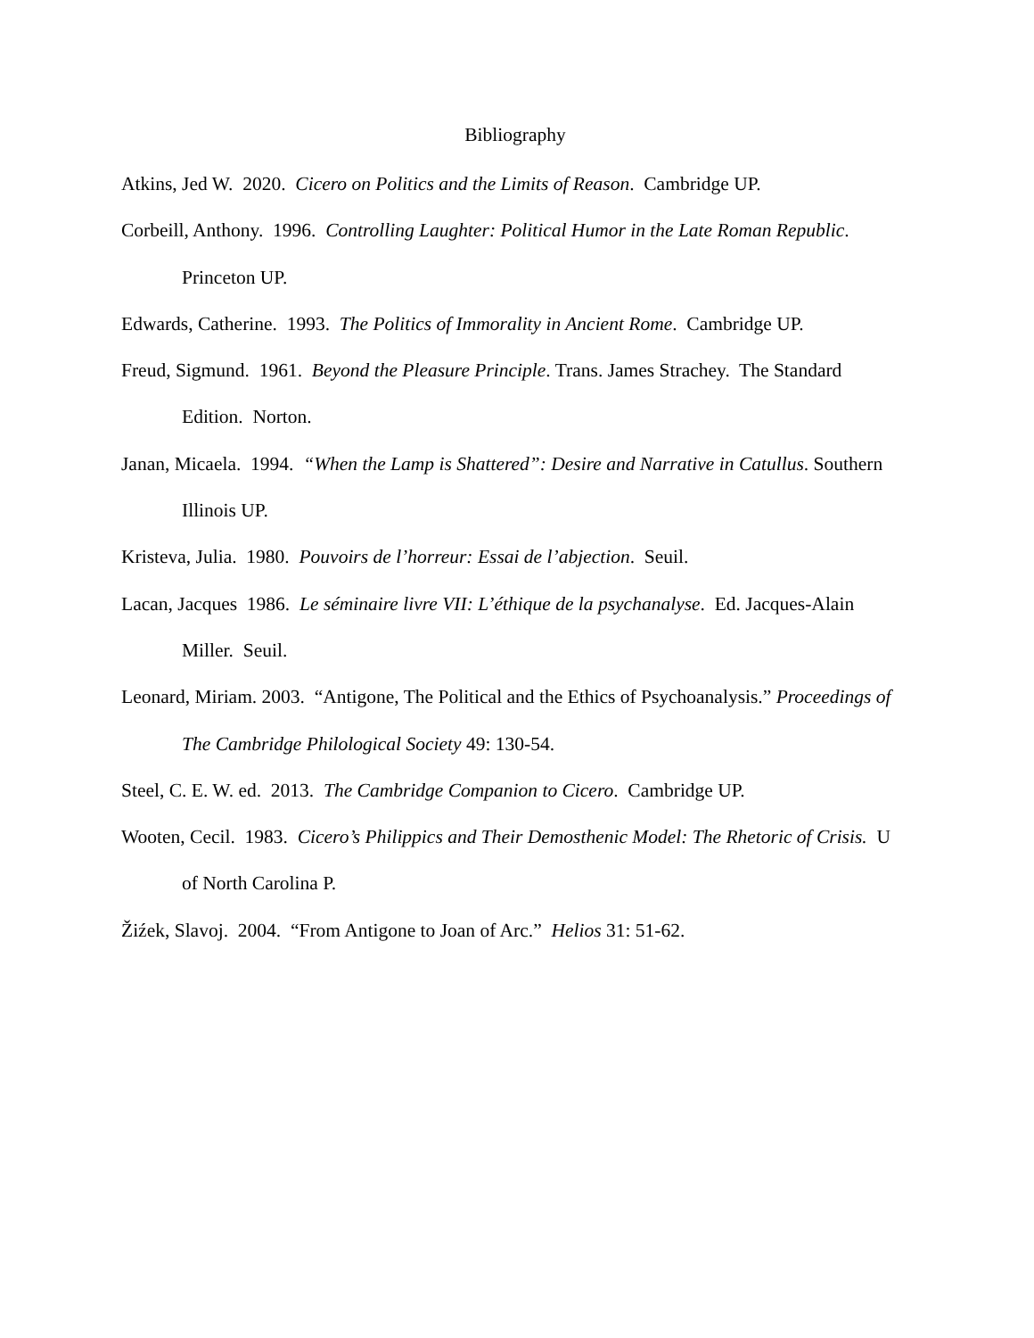Bibliography
Atkins, Jed W. 2020. Cicero on Politics and the Limits of Reason. Cambridge UP.
Corbeill, Anthony. 1996. Controlling Laughter: Political Humor in the Late Roman Republic. Princeton UP.
Edwards, Catherine. 1993. The Politics of Immorality in Ancient Rome. Cambridge UP.
Freud, Sigmund. 1961. Beyond the Pleasure Principle. Trans. James Strachey. The Standard Edition. Norton.
Janan, Micaela. 1994. “When the Lamp is Shattered”: Desire and Narrative in Catullus. Southern Illinois UP.
Kristeva, Julia. 1980. Pouvoirs de l’horreur: Essai de l’abjection. Seuil.
Lacan, Jacques 1986. Le séminaire livre VII: L’éthique de la psychanalyse. Ed. Jacques-Alain Miller. Seuil.
Leonard, Miriam. 2003. “Antigone, The Political and the Ethics of Psychoanalysis.” Proceedings of The Cambridge Philological Society 49: 130-54.
Steel, C. E. W. ed. 2013. The Cambridge Companion to Cicero. Cambridge UP.
Wooten, Cecil. 1983. Cicero’s Philippics and Their Demosthenic Model: The Rhetoric of Crisis. U of North Carolina P.
Žiźek, Slavoj. 2004. “From Antigone to Joan of Arc.” Helios 31: 51-62.